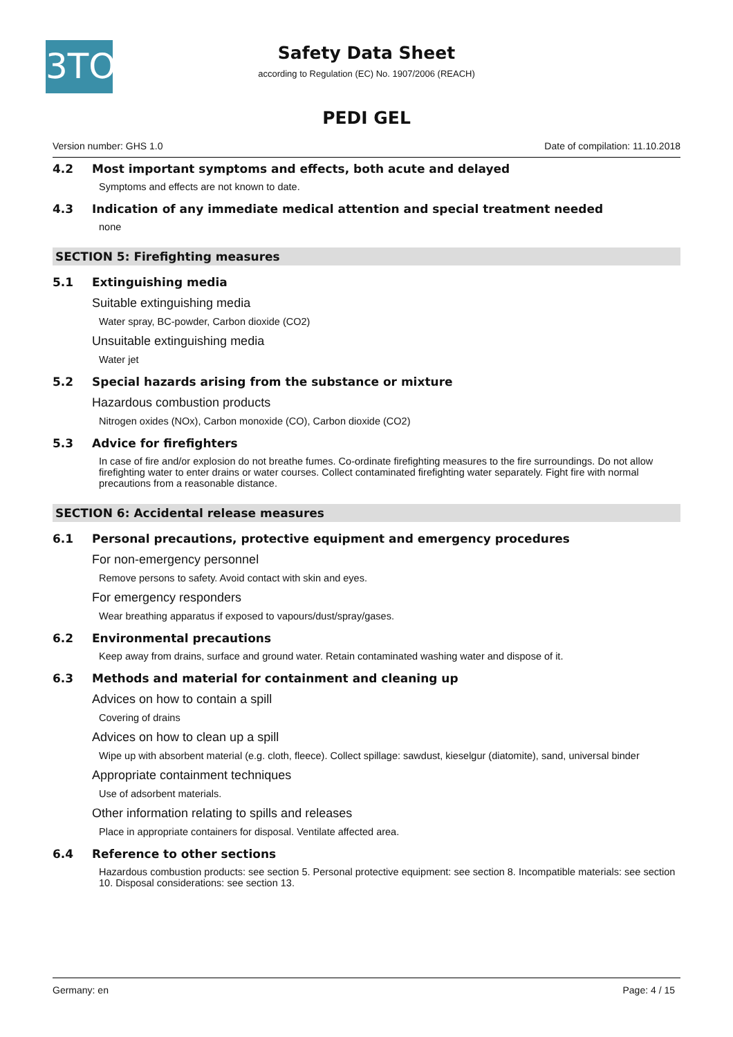3TO
Safety Data Sheet
according to Regulation (EC) No. 1907/2006 (REACH)
PEDI GEL
Version number: GHS 1.0 Date of compilation: 11.10.2018
4.2 Most important symptoms and effects, both acute and delayed
Symptoms and effects are not known to date.
4.3 Indication of any immediate medical attention and special treatment needed
none
SECTION 5: Firefighting measures
5.1 Extinguishing media
Suitable extinguishing media
Water spray, BC-powder, Carbon dioxide (CO2)
Unsuitable extinguishing media
Water jet
5.2 Special hazards arising from the substance or mixture
Hazardous combustion products
Nitrogen oxides (NOx), Carbon monoxide (CO), Carbon dioxide (CO2)
5.3 Advice for firefighters
In case of fire and/or explosion do not breathe fumes. Co-ordinate firefighting measures to the fire surroundings. Do not allow firefighting water to enter drains or water courses. Collect contaminated firefighting water separately. Fight fire with normal precautions from a reasonable distance.
SECTION 6: Accidental release measures
6.1 Personal precautions, protective equipment and emergency procedures
For non-emergency personnel
Remove persons to safety. Avoid contact with skin and eyes.
For emergency responders
Wear breathing apparatus if exposed to vapours/dust/spray/gases.
6.2 Environmental precautions
Keep away from drains, surface and ground water. Retain contaminated washing water and dispose of it.
6.3 Methods and material for containment and cleaning up
Advices on how to contain a spill
Covering of drains
Advices on how to clean up a spill
Wipe up with absorbent material (e.g. cloth, fleece). Collect spillage: sawdust, kieselgur (diatomite), sand, universal binder
Appropriate containment techniques
Use of adsorbent materials.
Other information relating to spills and releases
Place in appropriate containers for disposal. Ventilate affected area.
6.4 Reference to other sections
Hazardous combustion products: see section 5. Personal protective equipment: see section 8. Incompatible materials: see section 10. Disposal considerations: see section 13.
Germany: en Page: 4 / 15